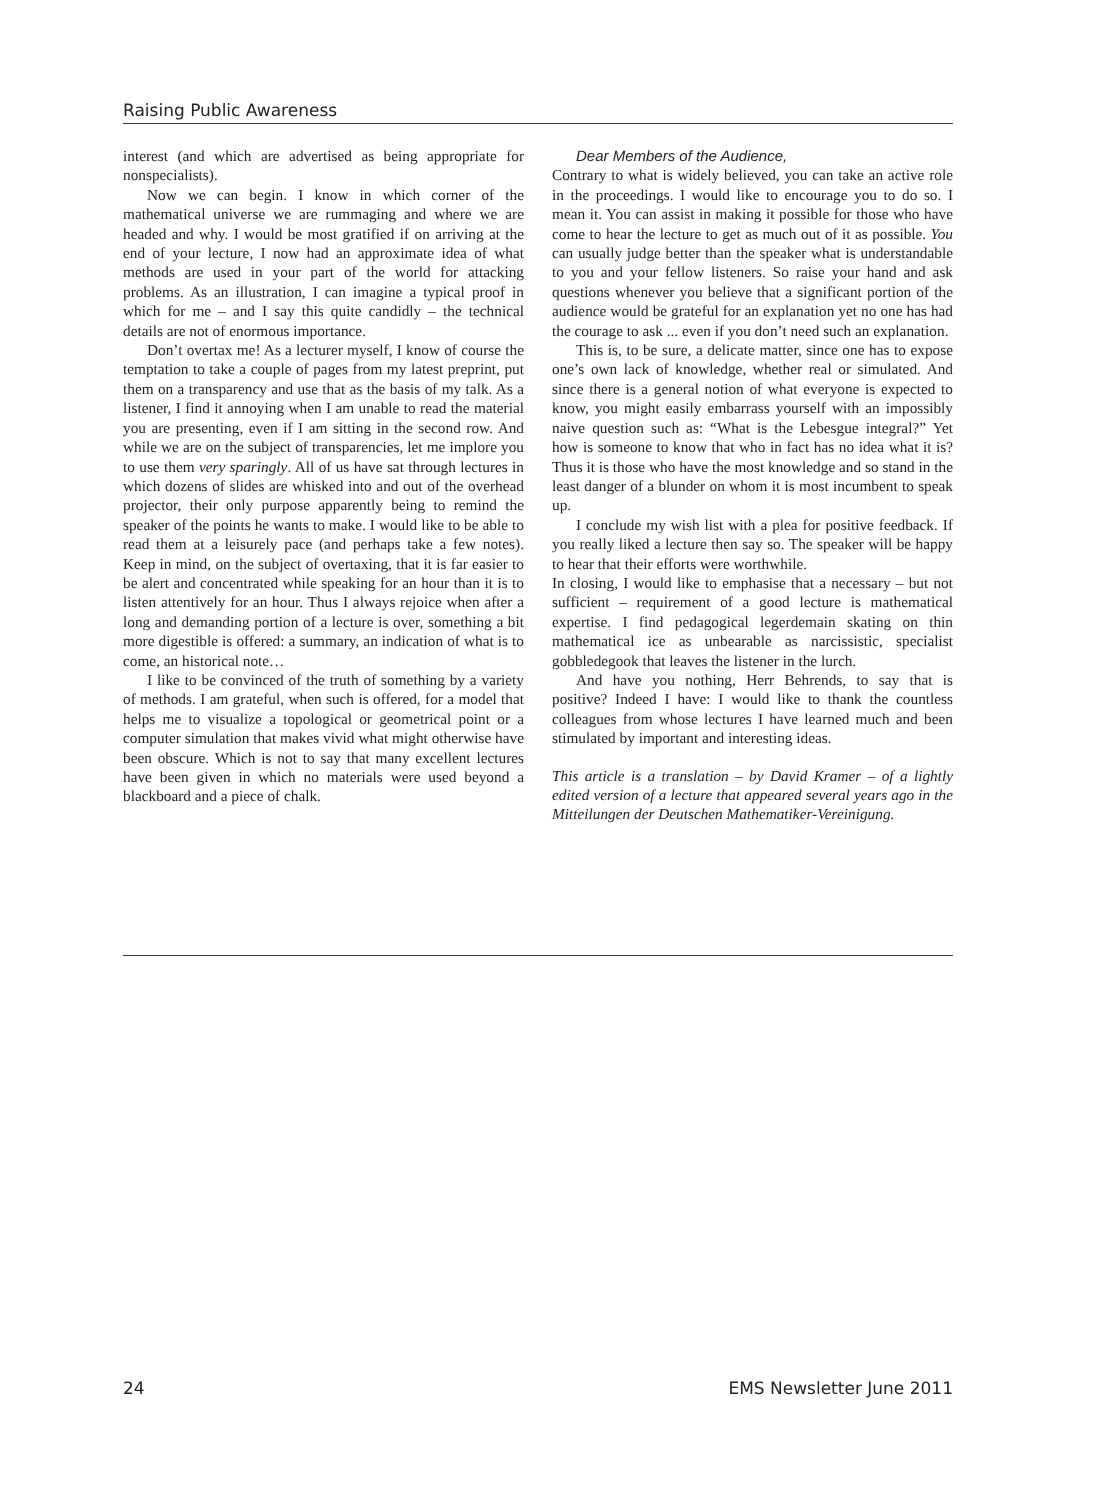Raising Public Awareness
interest (and which are advertised as being appropriate for nonspecialists).
Now we can begin. I know in which corner of the mathematical universe we are rummaging and where we are headed and why. I would be most gratified if on arriving at the end of your lecture, I now had an approximate idea of what methods are used in your part of the world for attacking problems. As an illustration, I can imagine a typical proof in which for me – and I say this quite candidly – the technical details are not of enormous importance.
Don’t overtax me! As a lecturer myself, I know of course the temptation to take a couple of pages from my latest preprint, put them on a transparency and use that as the basis of my talk. As a listener, I find it annoying when I am unable to read the material you are presenting, even if I am sitting in the second row. And while we are on the subject of transparencies, let me implore you to use them very sparingly. All of us have sat through lectures in which dozens of slides are whisked into and out of the overhead projector, their only purpose apparently being to remind the speaker of the points he wants to make. I would like to be able to read them at a leisurely pace (and perhaps take a few notes). Keep in mind, on the subject of overtaxing, that it is far easier to be alert and concentrated while speaking for an hour than it is to listen attentively for an hour. Thus I always rejoice when after a long and demanding portion of a lecture is over, something a bit more digestible is offered: a summary, an indication of what is to come, an historical note…
I like to be convinced of the truth of something by a variety of methods. I am grateful, when such is offered, for a model that helps me to visualize a topological or geometrical point or a computer simulation that makes vivid what might otherwise have been obscure. Which is not to say that many excellent lectures have been given in which no materials were used beyond a blackboard and a piece of chalk.
Dear Members of the Audience,
Contrary to what is widely believed, you can take an active role in the proceedings. I would like to encourage you to do so. I mean it. You can assist in making it possible for those who have come to hear the lecture to get as much out of it as possible. You can usually judge better than the speaker what is understandable to you and your fellow listeners. So raise your hand and ask questions whenever you believe that a significant portion of the audience would be grateful for an explanation yet no one has had the courage to ask ... even if you don’t need such an explanation.
This is, to be sure, a delicate matter, since one has to expose one’s own lack of knowledge, whether real or simulated. And since there is a general notion of what everyone is expected to know, you might easily embarrass yourself with an impossibly naive question such as: “What is the Lebesgue integral?” Yet how is someone to know that who in fact has no idea what it is? Thus it is those who have the most knowledge and so stand in the least danger of a blunder on whom it is most incumbent to speak up.
I conclude my wish list with a plea for positive feedback. If you really liked a lecture then say so. The speaker will be happy to hear that their efforts were worthwhile.
In closing, I would like to emphasise that a necessary – but not sufficient – requirement of a good lecture is mathematical expertise. I find pedagogical legerdemain skating on thin mathematical ice as unbearable as narcissistic, specialist gobbledegook that leaves the listener in the lurch.
And have you nothing, Herr Behrends, to say that is positive? Indeed I have: I would like to thank the countless colleagues from whose lectures I have learned much and been stimulated by important and interesting ideas.
This article is a translation – by David Kramer – of a lightly edited version of a lecture that appeared several years ago in the Mitteilungen der Deutschen Mathematiker-Vereinigung.
24 EMS Newsletter June 2011